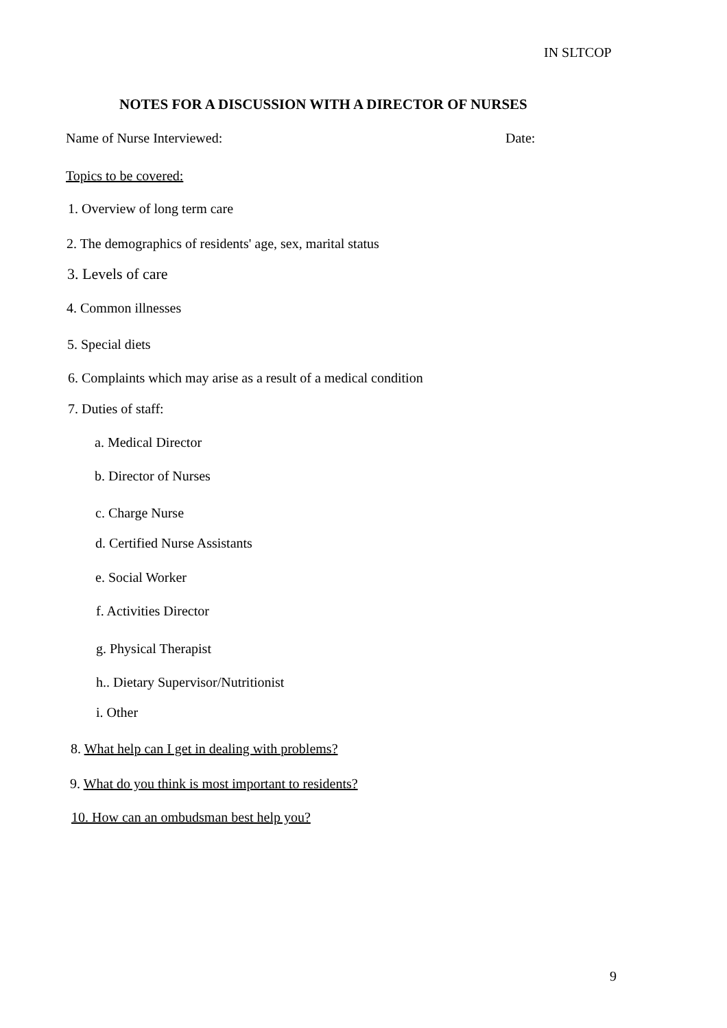IN SLTCOP
NOTES FOR A DISCUSSION WITH A DIRECTOR OF NURSES
Name of Nurse Interviewed: Date:
Topics to be covered:
1. Overview of long term care
2. The demographics of residents' age, sex, marital status
3. Levels of care
4. Common illnesses
5. Special diets
6. Complaints which may arise as a result of a medical condition
7. Duties of staff:
a. Medical Director
b. Director of Nurses
c. Charge Nurse
d. Certified Nurse Assistants
e. Social Worker
f. Activities Director
g. Physical Therapist
h.. Dietary Supervisor/Nutritionist
i. Other
8. What help can I get in dealing with problems?
9. What do you think is most important to residents?
10. How can an ombudsman best help you?
9